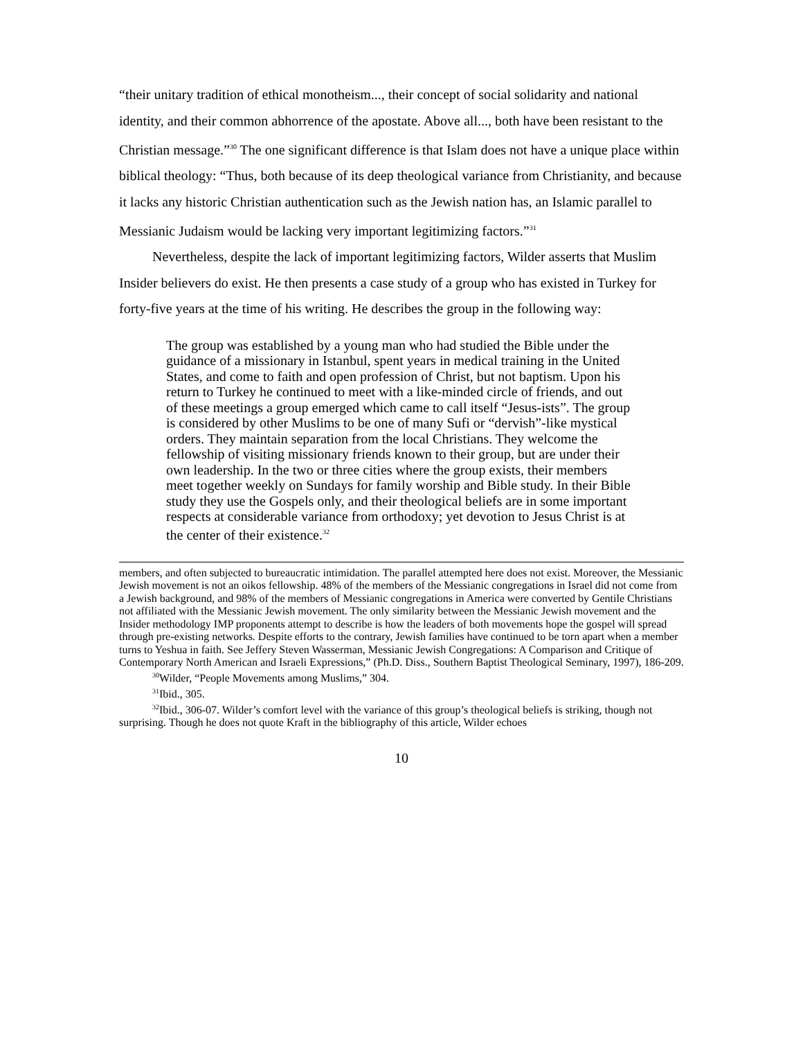“their unitary tradition of ethical monotheism..., their concept of social solidarity and national identity, and their common abhorrence of the apostate. Above all..., both have been resistant to the Christian message.”<sup>30</sup> The one significant difference is that Islam does not have a unique place within biblical theology: “Thus, both because of its deep theological variance from Christianity, and because it lacks any historic Christian authentication such as the Jewish nation has, an Islamic parallel to Messianic Judaism would be lacking very important legitimizing factors.”<sup>31</sup>
Nevertheless, despite the lack of important legitimizing factors, Wilder asserts that Muslim Insider believers do exist. He then presents a case study of a group who has existed in Turkey for forty-five years at the time of his writing. He describes the group in the following way:
The group was established by a young man who had studied the Bible under the guidance of a missionary in Istanbul, spent years in medical training in the United States, and come to faith and open profession of Christ, but not baptism. Upon his return to Turkey he continued to meet with a like-minded circle of friends, and out of these meetings a group emerged which came to call itself “Jesus-ists”. The group is considered by other Muslims to be one of many Sufi or “dervish”-like mystical orders. They maintain separation from the local Christians. They welcome the fellowship of visiting missionary friends known to their group, but are under their own leadership. In the two or three cities where the group exists, their members meet together weekly on Sundays for family worship and Bible study. In their Bible study they use the Gospels only, and their theological beliefs are in some important respects at considerable variance from orthodoxy; yet devotion to Jesus Christ is at the center of their existence.<sup>32</sup>
members, and often subjected to bureaucratic intimidation. The parallel attempted here does not exist. Moreover, the Messianic Jewish movement is not an oikos fellowship. 48% of the members of the Messianic congregations in Israel did not come from a Jewish background, and 98% of the members of Messianic congregations in America were converted by Gentile Christians not affiliated with the Messianic Jewish movement. The only similarity between the Messianic Jewish movement and the Insider methodology IMP proponents attempt to describe is how the leaders of both movements hope the gospel will spread through pre-existing networks. Despite efforts to the contrary, Jewish families have continued to be torn apart when a member turns to Yeshua in faith. See Jeffery Steven Wasserman, Messianic Jewish Congregations: A Comparison and Critique of Contemporary North American and Israeli Expressions,” (Ph.D. Diss., Southern Baptist Theological Seminary, 1997), 186-209.
<sup>30</sup> Wilder, “People Movements among Muslims,” 304.
<sup>31</sup> Ibid., 305.
<sup>32</sup> Ibid., 306-07. Wilder’s comfort level with the variance of this group’s theological beliefs is striking, though not surprising. Though he does not quote Kraft in the bibliography of this article, Wilder echoes
10